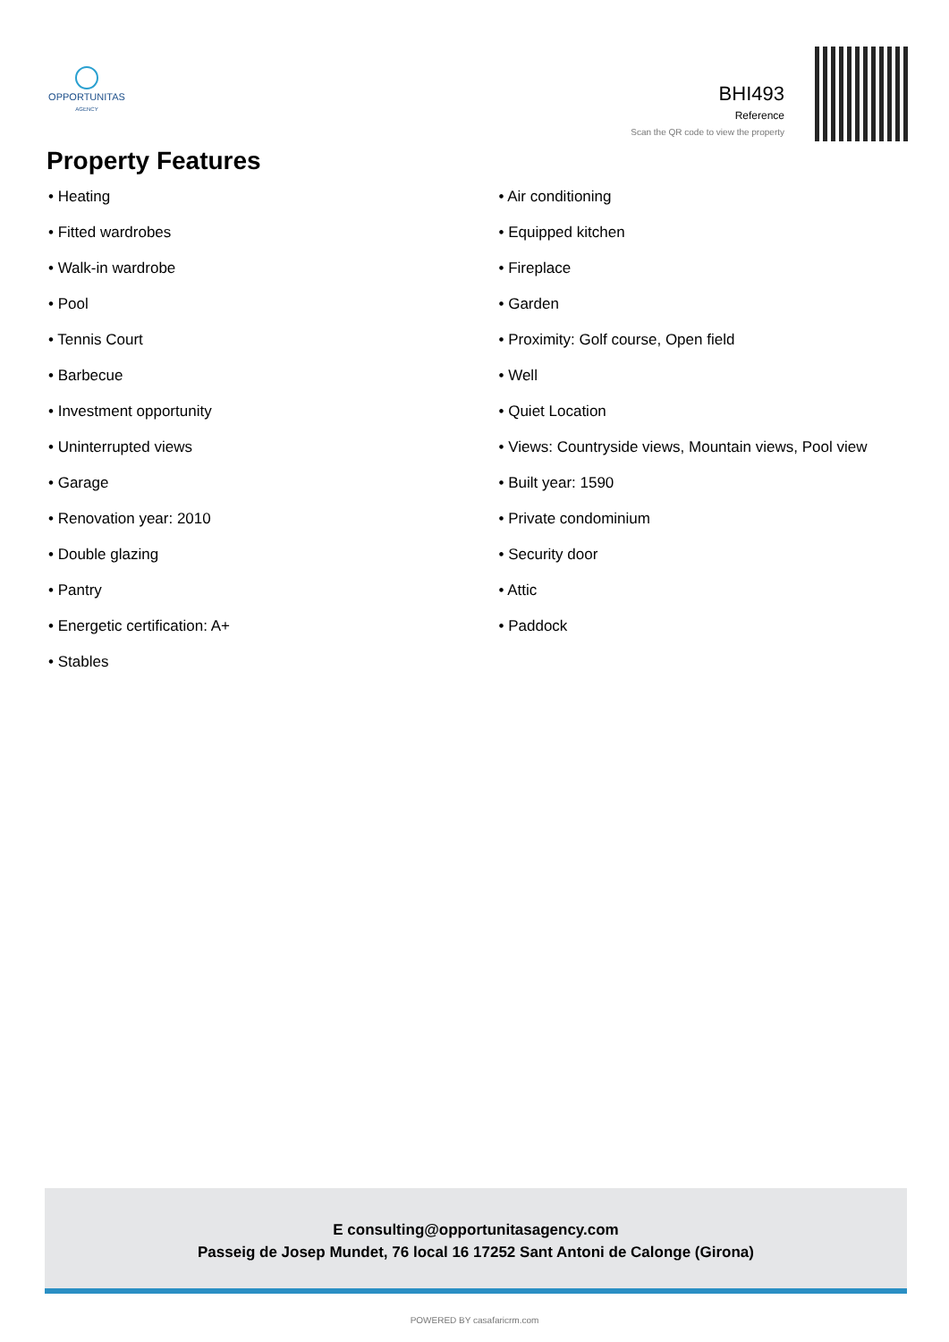OPPORTUNITAS
AGENCY
BHI493
Reference
Scan the QR code to view the property
Property Features
• Heating
• Fitted wardrobes
• Walk-in wardrobe
• Pool
• Tennis Court
• Barbecue
• Investment opportunity
• Uninterrupted views
• Garage
• Renovation year: 2010
• Double glazing
• Pantry
• Energetic certification: A+
• Stables
• Air conditioning
• Equipped kitchen
• Fireplace
• Garden
• Proximity: Golf course, Open field
• Well
• Quiet Location
• Views: Countryside views, Mountain views, Pool view
• Built year: 1590
• Private condominium
• Security door
• Attic
• Paddock
E consulting@opportunitasagency.com
Passeig de Josep Mundet, 76 local 16 17252 Sant Antoni de Calonge (Girona)
POWERED BY casafaricrm.com